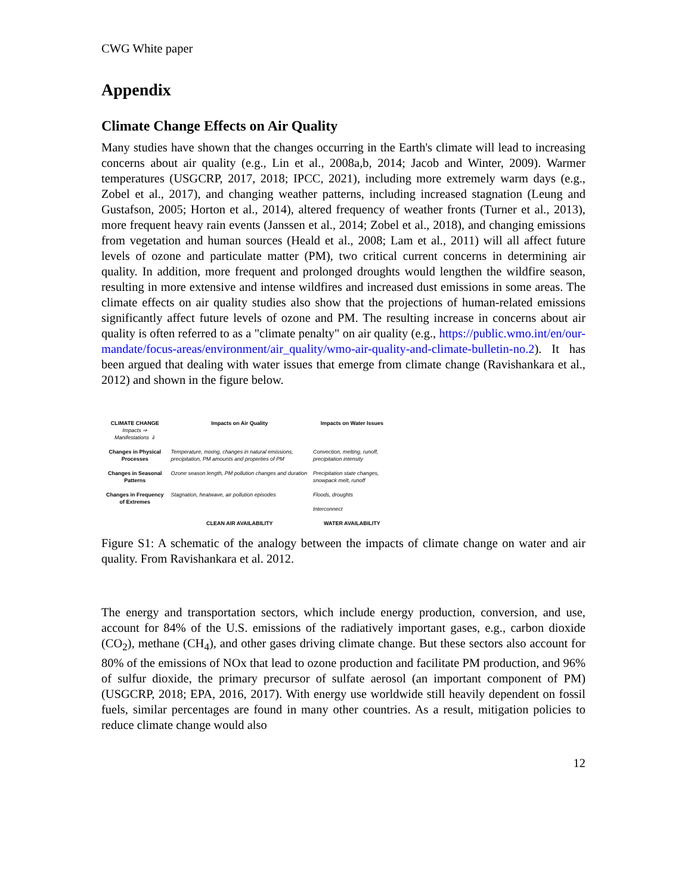CWG White paper
Appendix
Climate Change Effects on Air Quality
Many studies have shown that the changes occurring in the Earth's climate will lead to increasing concerns about air quality (e.g., Lin et al., 2008a,b, 2014; Jacob and Winter, 2009). Warmer temperatures (USGCRP, 2017, 2018; IPCC, 2021), including more extremely warm days (e.g., Zobel et al., 2017), and changing weather patterns, including increased stagnation (Leung and Gustafson, 2005; Horton et al., 2014), altered frequency of weather fronts (Turner et al., 2013), more frequent heavy rain events (Janssen et al., 2014; Zobel et al., 2018), and changing emissions from vegetation and human sources (Heald et al., 2008; Lam et al., 2011) will all affect future levels of ozone and particulate matter (PM), two critical current concerns in determining air quality. In addition, more frequent and prolonged droughts would lengthen the wildfire season, resulting in more extensive and intense wildfires and increased dust emissions in some areas. The climate effects on air quality studies also show that the projections of human-related emissions significantly affect future levels of ozone and PM. The resulting increase in concerns about air quality is often referred to as a "climate penalty" on air quality (e.g., https://public.wmo.int/en/our-mandate/focus-areas/environment/air_quality/wmo-air-quality-and-climate-bulletin-no.2). It has been argued that dealing with water issues that emerge from climate change (Ravishankara et al., 2012) and shown in the figure below.
| CLIMATE CHANGE Impacts ⇒ Manifestations ⇓ | Impacts on Air Quality | Impacts on Water Issues |
| Changes in Physical Processes | Temperature, mixing, changes in natural emissions, precipitation, PM amounts and properties of PM | Convection, melting, runoff, precipitation intensity |
| Changes in Seasonal Patterns | Ozone season length, PM pollution changes and duration | Precipitation state changes, snowpack melt, runoff |
| Changes in Frequency of Extremes | Stagnation, heatwave, air pollution episodes | Floods, droughts Interconnect |
| | CLEAN AIR AVAILABILITY | WATER AVAILABILITY |
Figure S1: A schematic of the analogy between the impacts of climate change on water and air quality. From Ravishankara et al. 2012.
The energy and transportation sectors, which include energy production, conversion, and use, account for 84% of the U.S. emissions of the radiatively important gases, e.g., carbon dioxide (CO<sub>2</sub>), methane (CH<sub>4</sub>), and other gases driving climate change. But these sectors also account for 80% of the emissions of NOx that lead to ozone production and facilitate PM production, and 96% of sulfur dioxide, the primary precursor of sulfate aerosol (an important component of PM) (USGCRP, 2018; EPA, 2016, 2017). With energy use worldwide still heavily dependent on fossil fuels, similar percentages are found in many other countries. As a result, mitigation policies to reduce climate change would also
12